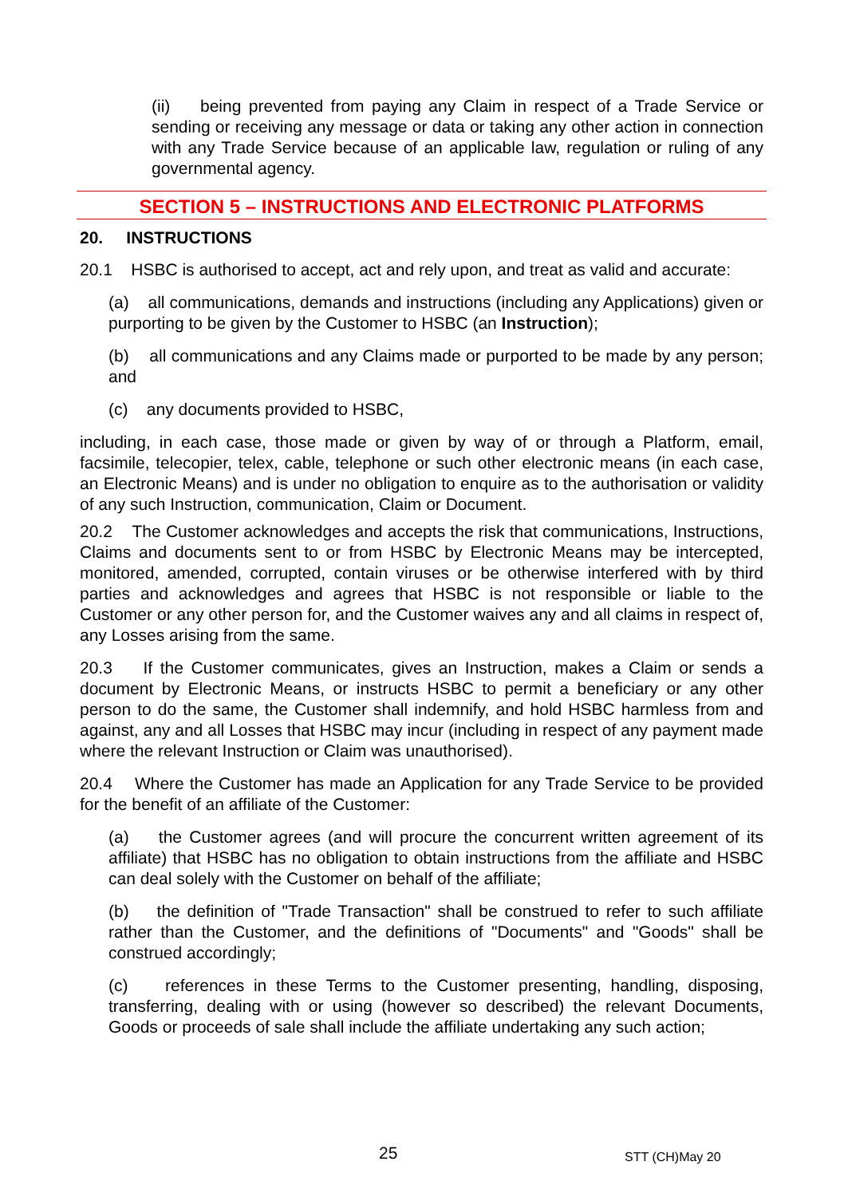(ii) being prevented from paying any Claim in respect of a Trade Service or sending or receiving any message or data or taking any other action in connection with any Trade Service because of an applicable law, regulation or ruling of any governmental agency.
SECTION 5 – INSTRUCTIONS AND ELECTRONIC PLATFORMS
20. INSTRUCTIONS
20.1 HSBC is authorised to accept, act and rely upon, and treat as valid and accurate:
(a) all communications, demands and instructions (including any Applications) given or purporting to be given by the Customer to HSBC (an Instruction);
(b) all communications and any Claims made or purported to be made by any person; and
(c) any documents provided to HSBC,
including, in each case, those made or given by way of or through a Platform, email, facsimile, telecopier, telex, cable, telephone or such other electronic means (in each case, an Electronic Means) and is under no obligation to enquire as to the authorisation or validity of any such Instruction, communication, Claim or Document.
20.2 The Customer acknowledges and accepts the risk that communications, Instructions, Claims and documents sent to or from HSBC by Electronic Means may be intercepted, monitored, amended, corrupted, contain viruses or be otherwise interfered with by third parties and acknowledges and agrees that HSBC is not responsible or liable to the Customer or any other person for, and the Customer waives any and all claims in respect of, any Losses arising from the same.
20.3 If the Customer communicates, gives an Instruction, makes a Claim or sends a document by Electronic Means, or instructs HSBC to permit a beneficiary or any other person to do the same, the Customer shall indemnify, and hold HSBC harmless from and against, any and all Losses that HSBC may incur (including in respect of any payment made where the relevant Instruction or Claim was unauthorised).
20.4 Where the Customer has made an Application for any Trade Service to be provided for the benefit of an affiliate of the Customer:
(a) the Customer agrees (and will procure the concurrent written agreement of its affiliate) that HSBC has no obligation to obtain instructions from the affiliate and HSBC can deal solely with the Customer on behalf of the affiliate;
(b) the definition of "Trade Transaction" shall be construed to refer to such affiliate rather than the Customer, and the definitions of "Documents" and "Goods" shall be construed accordingly;
(c) references in these Terms to the Customer presenting, handling, disposing, transferring, dealing with or using (however so described) the relevant Documents, Goods or proceeds of sale shall include the affiliate undertaking any such action;
25 STT (CH)May 20